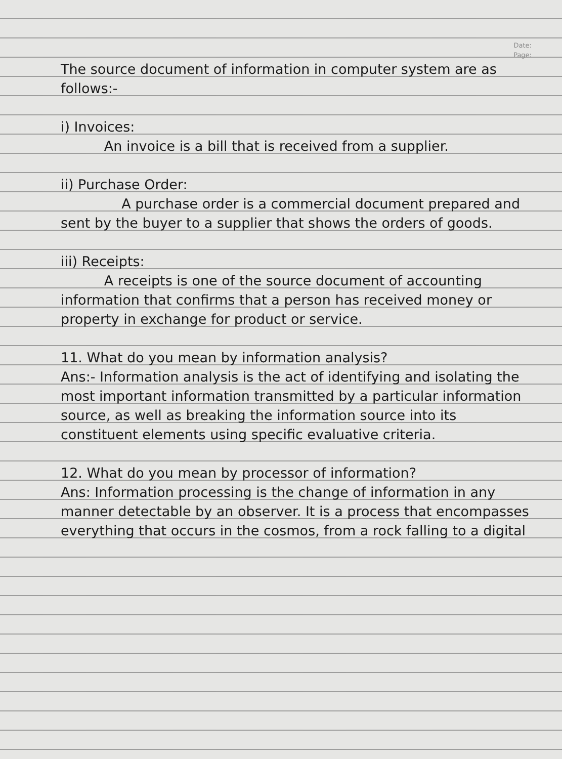Date:
Page:
The source document of information in computer system are as follows:-
i) Invoices:
An invoice is a bill that is received from a supplier.
ii) Purchase Order:
A purchase order is a commercial document prepared and sent by the buyer to a supplier that shows the orders of goods.
iii) Receipts:
A receipts is one of the source document of accounting information that confirms that a person has received money or property in exchange for product or service.
11. What do you mean by information analysis?
Ans:- Information analysis is the act of identifying and isolating the most important information transmitted by a particular information source, as well as breaking the information source into its constituent elements using specific evaluative criteria.
12. What do you mean by processor of information?
Ans: Information processing is the change of information in any manner detectable by an observer. It is a process that encompasses everything that occurs in the cosmos, from a rock falling to a digital